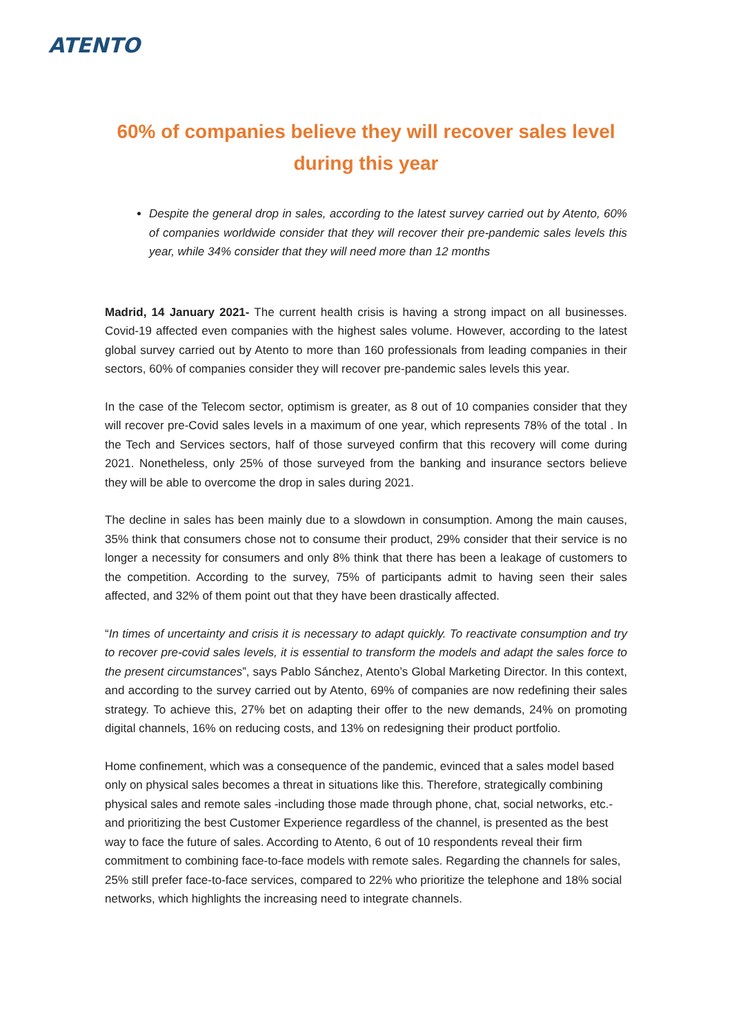ATENTO
60% of companies believe they will recover sales level
during this year
Despite the general drop in sales, according to the latest survey carried out by Atento, 60% of companies worldwide consider that they will recover their pre-pandemic sales levels this year, while 34% consider that they will need more than 12 months
Madrid, 14 January 2021- The current health crisis is having a strong impact on all businesses. Covid-19 affected even companies with the highest sales volume. However, according to the latest global survey carried out by Atento to more than 160 professionals from leading companies in their sectors, 60% of companies consider they will recover pre-pandemic sales levels this year.
In the case of the Telecom sector, optimism is greater, as 8 out of 10 companies consider that they will recover pre-Covid sales levels in a maximum of one year, which represents 78% of the total . In the Tech and Services sectors, half of those surveyed confirm that this recovery will come during 2021. Nonetheless, only 25% of those surveyed from the banking and insurance sectors believe they will be able to overcome the drop in sales during 2021.
The decline in sales has been mainly due to a slowdown in consumption. Among the main causes, 35% think that consumers chose not to consume their product, 29% consider that their service is no longer a necessity for consumers and only 8% think that there has been a leakage of customers to the competition. According to the survey, 75% of participants admit to having seen their sales affected, and 32% of them point out that they have been drastically affected.
“In times of uncertainty and crisis it is necessary to adapt quickly. To reactivate consumption and try to recover pre-covid sales levels, it is essential to transform the models and adapt the sales force to the present circumstances”, says Pablo Sánchez, Atento’s Global Marketing Director. In this context, and according to the survey carried out by Atento, 69% of companies are now redefining their sales strategy. To achieve this, 27% bet on adapting their offer to the new demands, 24% on promoting digital channels, 16% on reducing costs, and 13% on redesigning their product portfolio.
Home confinement, which was a consequence of the pandemic, evinced that a sales model based only on physical sales becomes a threat in situations like this. Therefore, strategically combining physical sales and remote sales -including those made through phone, chat, social networks, etc.- and prioritizing the best Customer Experience regardless of the channel, is presented as the best way to face the future of sales. According to Atento, 6 out of 10 respondents reveal their firm commitment to combining face-to-face models with remote sales. Regarding the channels for sales, 25% still prefer face-to-face services, compared to 22% who prioritize the telephone and 18% social networks, which highlights the increasing need to integrate channels.